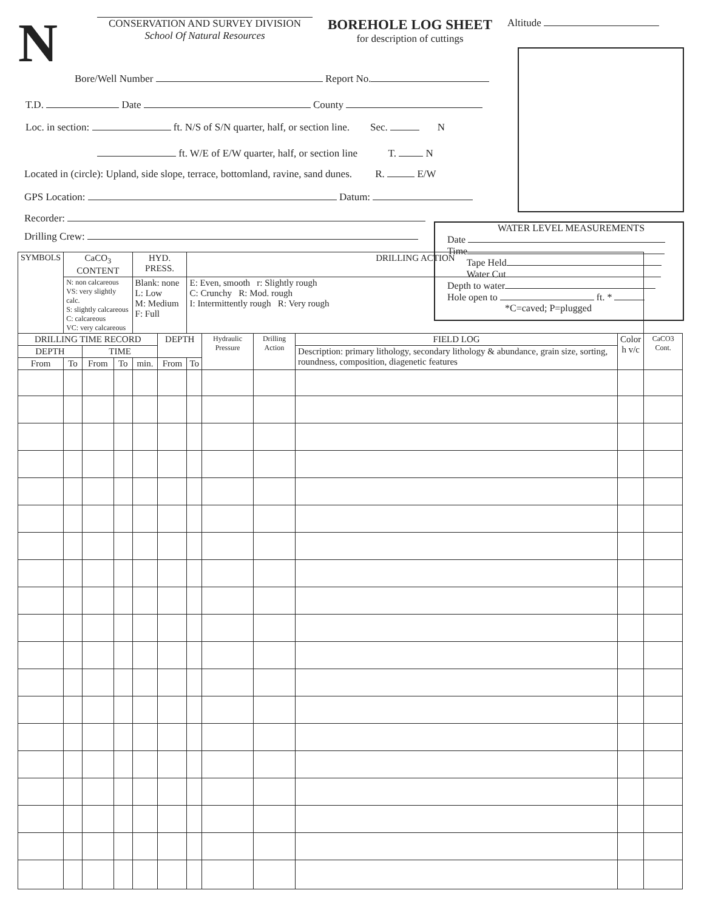N
CONSERVATION AND SURVEY DIVISION
School Of Natural Resources
BOREHOLE LOG SHEET
for description of cuttings
Altitude
Bore/Well Number Report No.
T.D. Date County
Loc. in section: ft. N/S of S/N quarter, half, or section line. Sec. N
ft. W/E of E/W quarter, half, or section line T. N
Located in (circle): Upland, side slope, terrace, bottomland, ravine, sand dunes. R. E/W
GPS Location: Datum:
Recorder:
Drilling Crew:
WATER LEVEL MEASUREMENTS
Date
Time
Tape Held
Water Cut
Depth to water
Hole open to ft. *
*C=caved; P=plugged
| SYMBOLS | CaCO<sub>3</sub> CONTENT | | | HYD. PRESS. | | DRILLING ACTION | | | | | |
| --- | --- | --- | --- | --- | --- | --- | --- | --- | --- | --- | --- |
| | N: non calcareous VS: very slightly calc. S: slightly calcareous C: calcareous VC: very calcareous | | | Blank: none L: Low M: Medium F: Full | | E: Even, smooth r: Slightly rough C: Crunchy R: Mod. rough I: Intermittently rough R: Very rough | | | | | |
| DRILLING TIME RECORD | | | | | DEPTH | | Hydraulic Pressure | Drilling Action | FIELD LOG | Color h v/c | CaCO3 Cont. |
| DEPTH | | TIME | | | | | | | Description: primary lithology, secondary lithology & abundance, grain size, sorting, roundness, composition, diagenetic features | | |
| From | To | From | To | min. | From | To | | | | | |